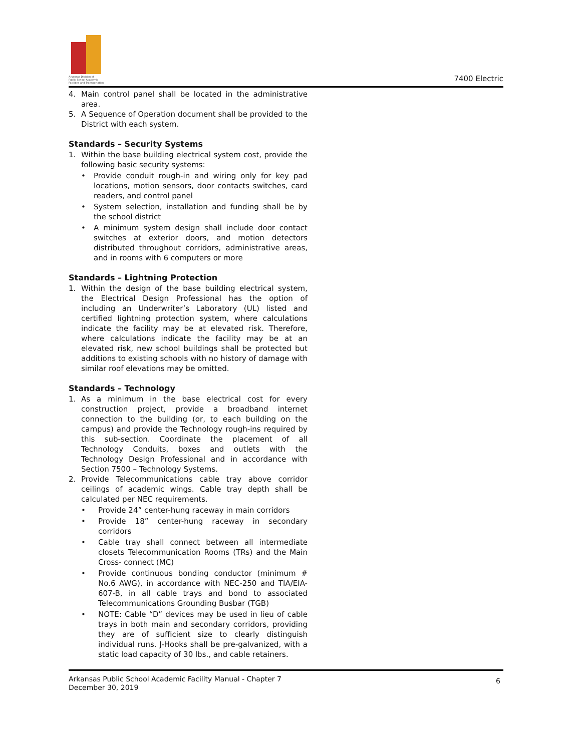Arkansas Division of
Public School Academic
Facilities and Transportation
7400 Electric
4. Main control panel shall be located in the administrative area.
5. A Sequence of Operation document shall be provided to the District with each system.
Standards – Security Systems
1. Within the base building electrical system cost, provide the following basic security systems:
• Provide conduit rough-in and wiring only for key pad locations, motion sensors, door contacts switches, card readers, and control panel
• System selection, installation and funding shall be by the school district
• A minimum system design shall include door contact switches at exterior doors, and motion detectors distributed throughout corridors, administrative areas, and in rooms with 6 computers or more
Standards – Lightning Protection
1. Within the design of the base building electrical system, the Electrical Design Professional has the option of including an Underwriter’s Laboratory (UL) listed and certified lightning protection system, where calculations indicate the facility may be at elevated risk. Therefore, where calculations indicate the facility may be at an elevated risk, new school buildings shall be protected but additions to existing schools with no history of damage with similar roof elevations may be omitted.
Standards – Technology
1. As a minimum in the base electrical cost for every construction project, provide a broadband internet connection to the building (or, to each building on the campus) and provide the Technology rough-ins required by this sub-section. Coordinate the placement of all Technology Conduits, boxes and outlets with the Technology Design Professional and in accordance with Section 7500 – Technology Systems.
2. Provide Telecommunications cable tray above corridor ceilings of academic wings. Cable tray depth shall be calculated per NEC requirements.
• Provide 24” center-hung raceway in main corridors
• Provide 18” center-hung raceway in secondary corridors
• Cable tray shall connect between all intermediate closets Telecommunication Rooms (TRs) and the Main Cross- connect (MC)
• Provide continuous bonding conductor (minimum # No.6 AWG), in accordance with NEC-250 and TIA/EIA-607-B, in all cable trays and bond to associated Telecommunications Grounding Busbar (TGB)
• NOTE: Cable “D” devices may be used in lieu of cable trays in both main and secondary corridors, providing they are of sufficient size to clearly distinguish individual runs. J-Hooks shall be pre-galvanized, with a static load capacity of 30 lbs., and cable retainers.
Arkansas Public School Academic Facility Manual - Chapter 7
December 30, 2019
6